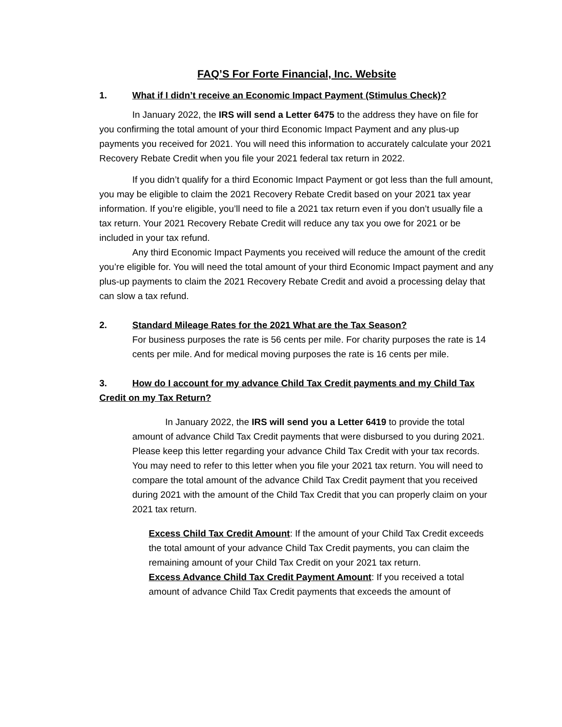FAQ’S For Forte Financial, Inc. Website
1. What if I didn’t receive an Economic Impact Payment (Stimulus Check)?
In January 2022, the IRS will send a Letter 6475 to the address they have on file for you confirming the total amount of your third Economic Impact Payment and any plus-up payments you received for 2021. You will need this information to accurately calculate your 2021 Recovery Rebate Credit when you file your 2021 federal tax return in 2022.
If you didn’t qualify for a third Economic Impact Payment or got less than the full amount, you may be eligible to claim the 2021 Recovery Rebate Credit based on your 2021 tax year information. If you’re eligible, you’ll need to file a 2021 tax return even if you don’t usually file a tax return. Your 2021 Recovery Rebate Credit will reduce any tax you owe for 2021 or be included in your tax refund.
Any third Economic Impact Payments you received will reduce the amount of the credit you’re eligible for. You will need the total amount of your third Economic Impact payment and any plus-up payments to claim the 2021 Recovery Rebate Credit and avoid a processing delay that can slow a tax refund.
2. Standard Mileage Rates for the 2021 What are the Tax Season?
For business purposes the rate is 56 cents per mile. For charity purposes the rate is 14 cents per mile. And for medical moving purposes the rate is 16 cents per mile.
3. How do I account for my advance Child Tax Credit payments and my Child Tax Credit on my Tax Return?
In January 2022, the IRS will send you a Letter 6419 to provide the total amount of advance Child Tax Credit payments that were disbursed to you during 2021. Please keep this letter regarding your advance Child Tax Credit with your tax records. You may need to refer to this letter when you file your 2021 tax return. You will need to compare the total amount of the advance Child Tax Credit payment that you received during 2021 with the amount of the Child Tax Credit that you can properly claim on your 2021 tax return.
Excess Child Tax Credit Amount: If the amount of your Child Tax Credit exceeds the total amount of your advance Child Tax Credit payments, you can claim the remaining amount of your Child Tax Credit on your 2021 tax return.
Excess Advance Child Tax Credit Payment Amount: If you received a total amount of advance Child Tax Credit payments that exceeds the amount of